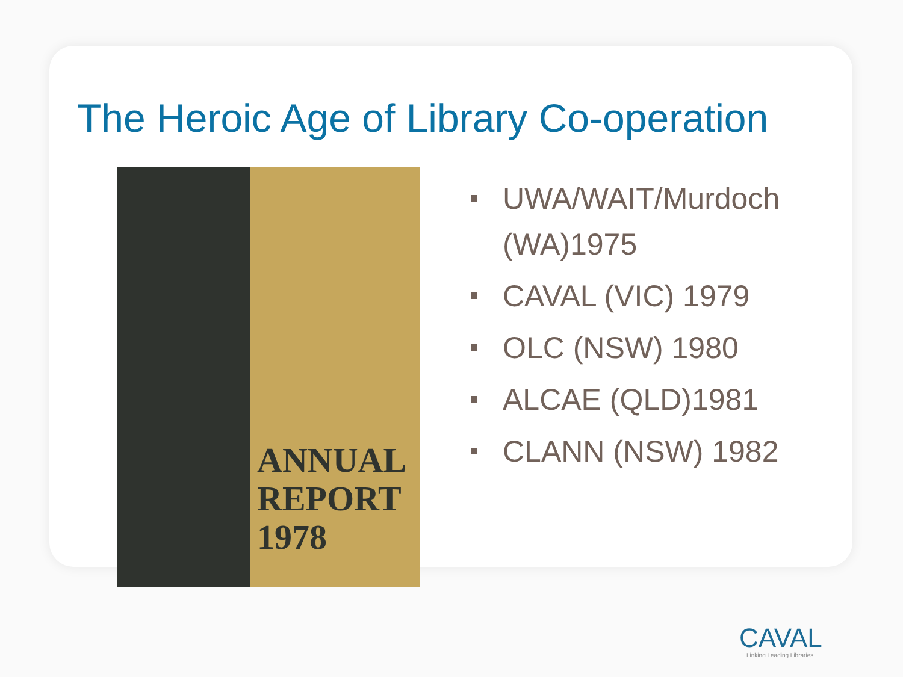The Heroic Age of Library Co-operation
ANNUAL
REPORT
1978
UWA/WAIT/Murdoch (WA)1975
CAVAL (VIC) 1979
OLC (NSW) 1980
ALCAE (QLD)1981
CLANN (NSW) 1982
CAVAL
Linking Leading Libraries